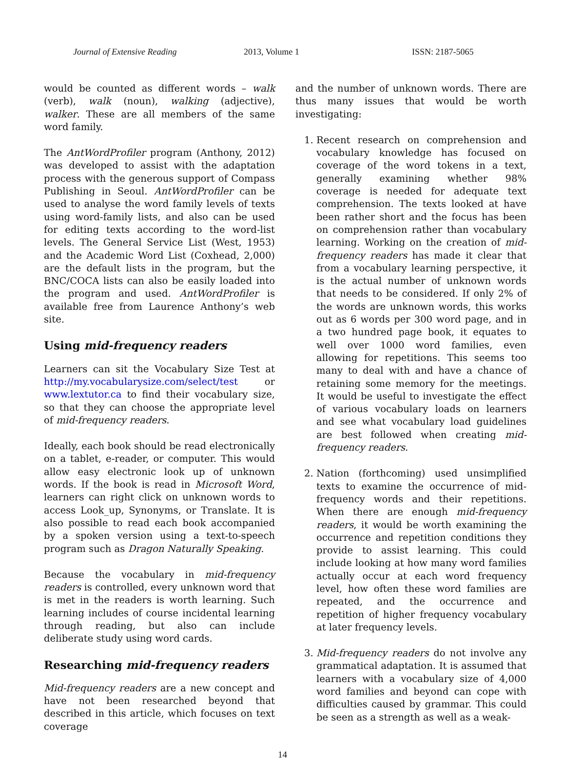Journal of Extensive Reading 2013, Volume 1 ISSN: 2187-5065
would be counted as different words – walk (verb), walk (noun), walking (adjective), walker. These are all members of the same word family.
The AntWordProfiler program (Anthony, 2012) was developed to assist with the adaptation process with the generous support of Compass Publishing in Seoul. AntWordProfiler can be used to analyse the word family levels of texts using word-family lists, and also can be used for editing texts according to the word-list levels. The General Service List (West, 1953) and the Academic Word List (Coxhead, 2,000) are the default lists in the program, but the BNC/COCA lists can also be easily loaded into the program and used. AntWordProfiler is available free from Laurence Anthony’s web site.
Using mid-frequency readers
Learners can sit the Vocabulary Size Test at http://my.vocabularysize.com/select/test or www.lextutor.ca to find their vocabulary size, so that they can choose the appropriate level of mid-frequency readers.
Ideally, each book should be read electronically on a tablet, e-reader, or computer. This would allow easy electronic look up of unknown words. If the book is read in Microsoft Word, learners can right click on unknown words to access Look_up, Synonyms, or Translate. It is also possible to read each book accompanied by a spoken version using a text-to-speech program such as Dragon Naturally Speaking.
Because the vocabulary in mid-frequency readers is controlled, every unknown word that is met in the readers is worth learning. Such learning includes of course incidental learning through reading, but also can include deliberate study using word cards.
Researching mid-frequency readers
Mid-frequency readers are a new concept and have not been researched beyond that described in this article, which focuses on text coverage
and the number of unknown words. There are thus many issues that would be worth investigating:
1. Recent research on comprehension and vocabulary knowledge has focused on coverage of the word tokens in a text, generally examining whether 98% coverage is needed for adequate text comprehension. The texts looked at have been rather short and the focus has been on comprehension rather than vocabulary learning. Working on the creation of mid-frequency readers has made it clear that from a vocabulary learning perspective, it is the actual number of unknown words that needs to be considered. If only 2% of the words are unknown words, this works out as 6 words per 300 word page, and in a two hundred page book, it equates to well over 1000 word families, even allowing for repetitions. This seems too many to deal with and have a chance of retaining some memory for the meetings. It would be useful to investigate the effect of various vocabulary loads on learners and see what vocabulary load guidelines are best followed when creating mid-frequency readers.
2. Nation (forthcoming) used unsimplified texts to examine the occurrence of mid-frequency words and their repetitions. When there are enough mid-frequency readers, it would be worth examining the occurrence and repetition conditions they provide to assist learning. This could include looking at how many word families actually occur at each word frequency level, how often these word families are repeated, and the occurrence and repetition of higher frequency vocabulary at later frequency levels.
3. Mid-frequency readers do not involve any grammatical adaptation. It is assumed that learners with a vocabulary size of 4,000 word families and beyond can cope with difficulties caused by grammar. This could be seen as a strength as well as a weak-
14